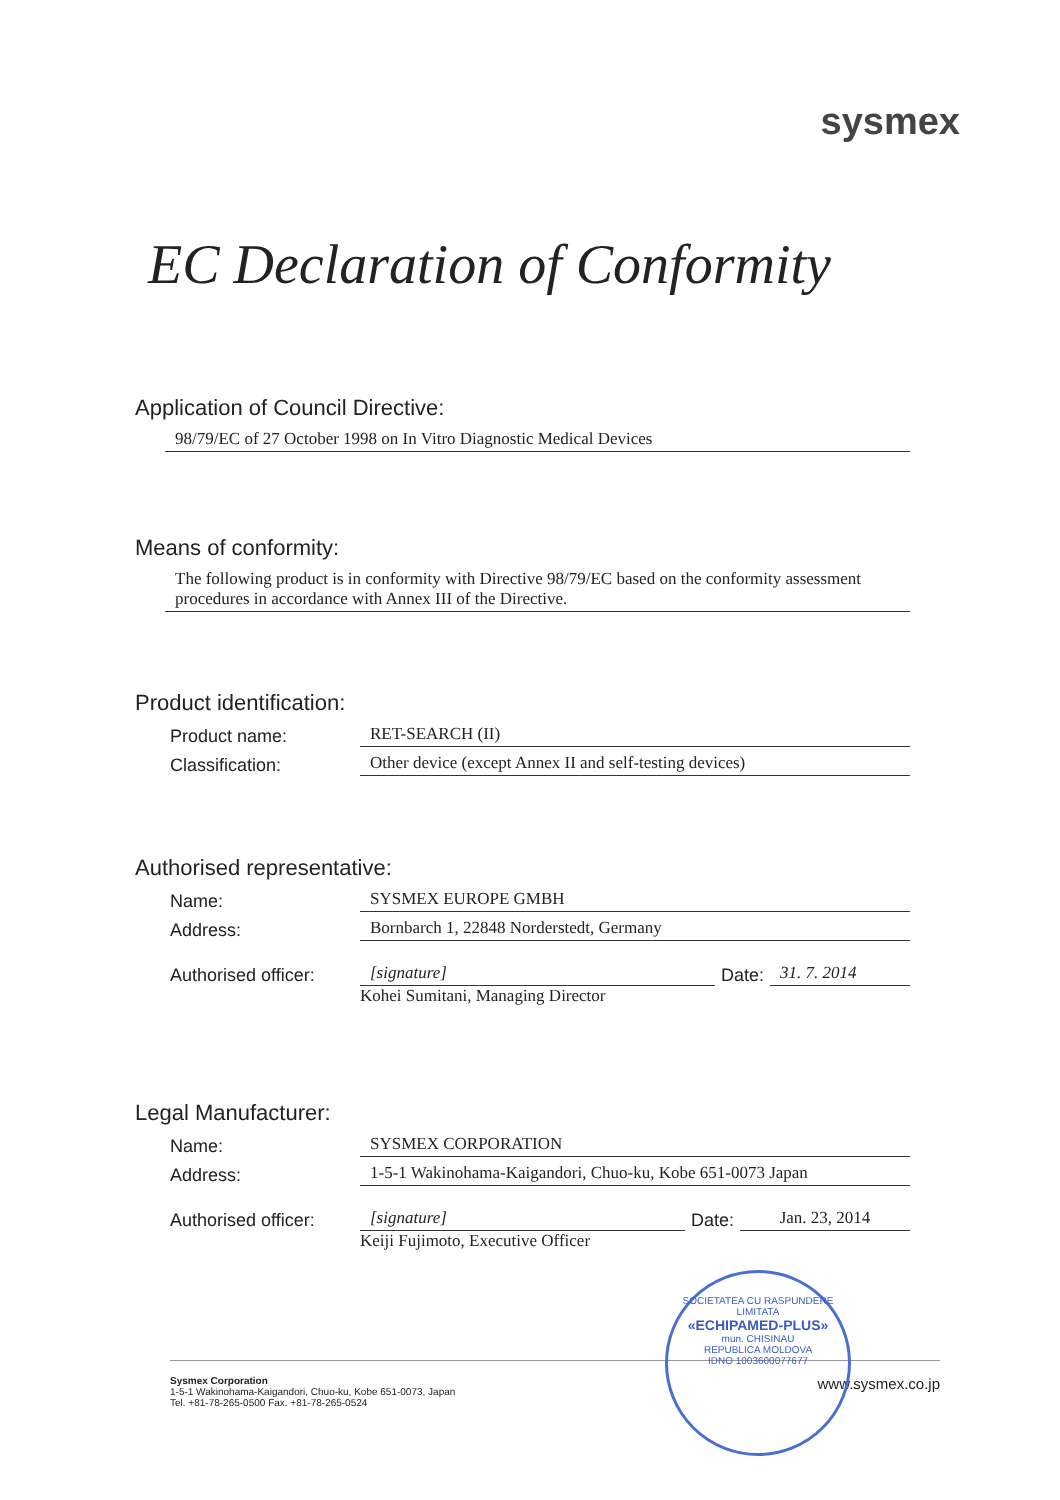sysmex
EC Declaration of Conformity
Application of Council Directive:
98/79/EC of 27 October 1998 on In Vitro Diagnostic Medical Devices
Means of conformity:
The following product is in conformity with Directive 98/79/EC based on the conformity assessment procedures in accordance with Annex III of the Directive.
Product identification:
Product name:
RET-SEARCH (II)
Classification:
Other device (except Annex II and self-testing devices)
Authorised representative:
Name:
SYSMEX EUROPE GMBH
Address:
Bornbarch 1, 22848 Norderstedt, Germany
Authorised officer:
[signature]
Date:
31. 7. 2014
Kohei Sumitani, Managing Director
Legal Manufacturer:
Name:
SYSMEX CORPORATION
Address:
1-5-1 Wakinohama-Kaigandori, Chuo-ku, Kobe 651-0073 Japan
Authorised officer:
[signature]
Date:
Jan. 23, 2014
Keiji Fujimoto, Executive Officer
Sysmex Corporation
1-5-1 Wakinohama-Kaigandori, Chuo-ku, Kobe 651-0073, Japan
Tel. +81-78-265-0500 Fax. +81-78-265-0524
www.sysmex.co.jp
SOCIETATEA CU RASPUNDERE LIMITATA
«ECHIPAMED-PLUS»
mun. CHISINAU
REPUBLICA MOLDOVA
IDNO 1003600077677